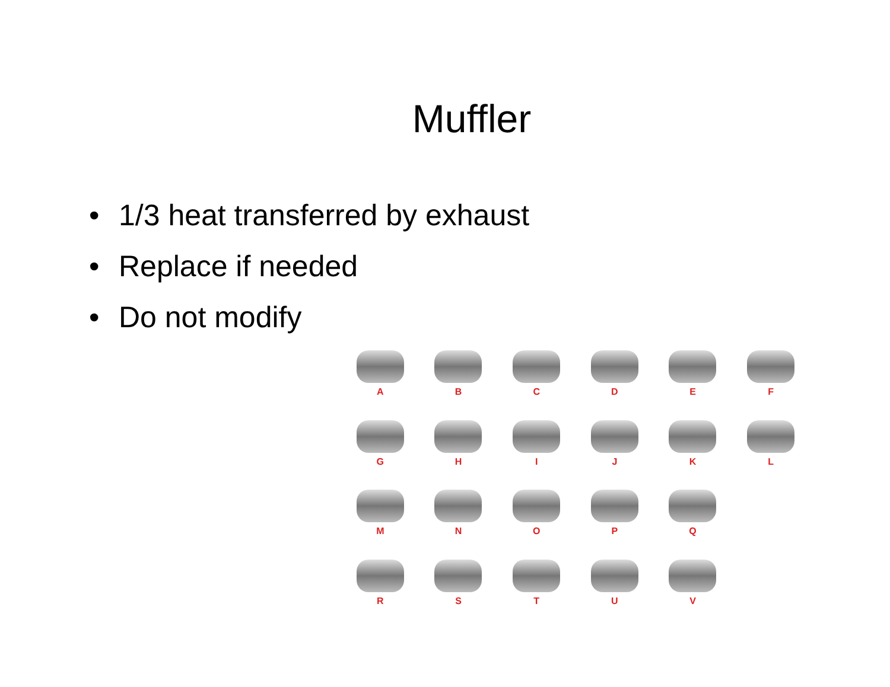Muffler
• 1/3 heat transferred by exhaust
• Replace if needed
• Do not modify
A
B
C
D
E
F
G
H
I
J
K
L
M
N
O
P
Q
R
S
T
U
V